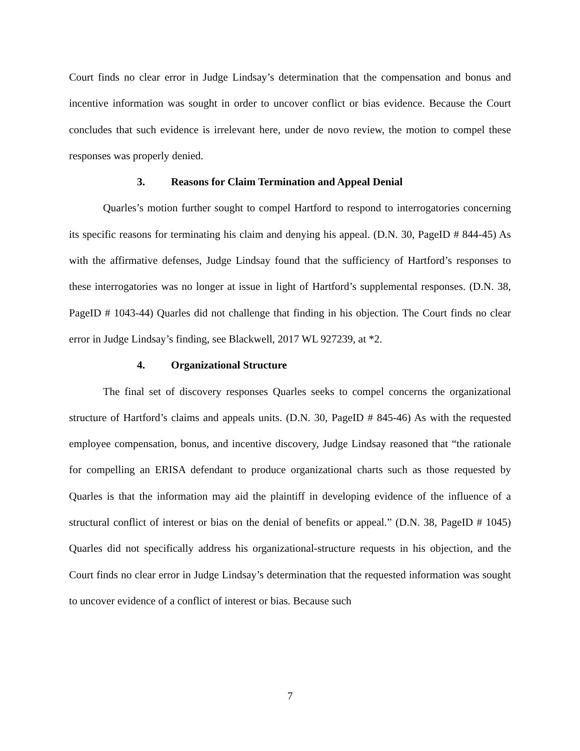Court finds no clear error in Judge Lindsay’s determination that the compensation and bonus and incentive information was sought in order to uncover conflict or bias evidence. Because the Court concludes that such evidence is irrelevant here, under de novo review, the motion to compel these responses was properly denied.
3. Reasons for Claim Termination and Appeal Denial
Quarles’s motion further sought to compel Hartford to respond to interrogatories concerning its specific reasons for terminating his claim and denying his appeal. (D.N. 30, PageID # 844-45) As with the affirmative defenses, Judge Lindsay found that the sufficiency of Hartford’s responses to these interrogatories was no longer at issue in light of Hartford’s supplemental responses. (D.N. 38, PageID # 1043-44) Quarles did not challenge that finding in his objection. The Court finds no clear error in Judge Lindsay’s finding, see Blackwell, 2017 WL 927239, at *2.
4. Organizational Structure
The final set of discovery responses Quarles seeks to compel concerns the organizational structure of Hartford’s claims and appeals units. (D.N. 30, PageID # 845-46) As with the requested employee compensation, bonus, and incentive discovery, Judge Lindsay reasoned that “the rationale for compelling an ERISA defendant to produce organizational charts such as those requested by Quarles is that the information may aid the plaintiff in developing evidence of the influence of a structural conflict of interest or bias on the denial of benefits or appeal.” (D.N. 38, PageID # 1045) Quarles did not specifically address his organizational-structure requests in his objection, and the Court finds no clear error in Judge Lindsay’s determination that the requested information was sought to uncover evidence of a conflict of interest or bias. Because such
7